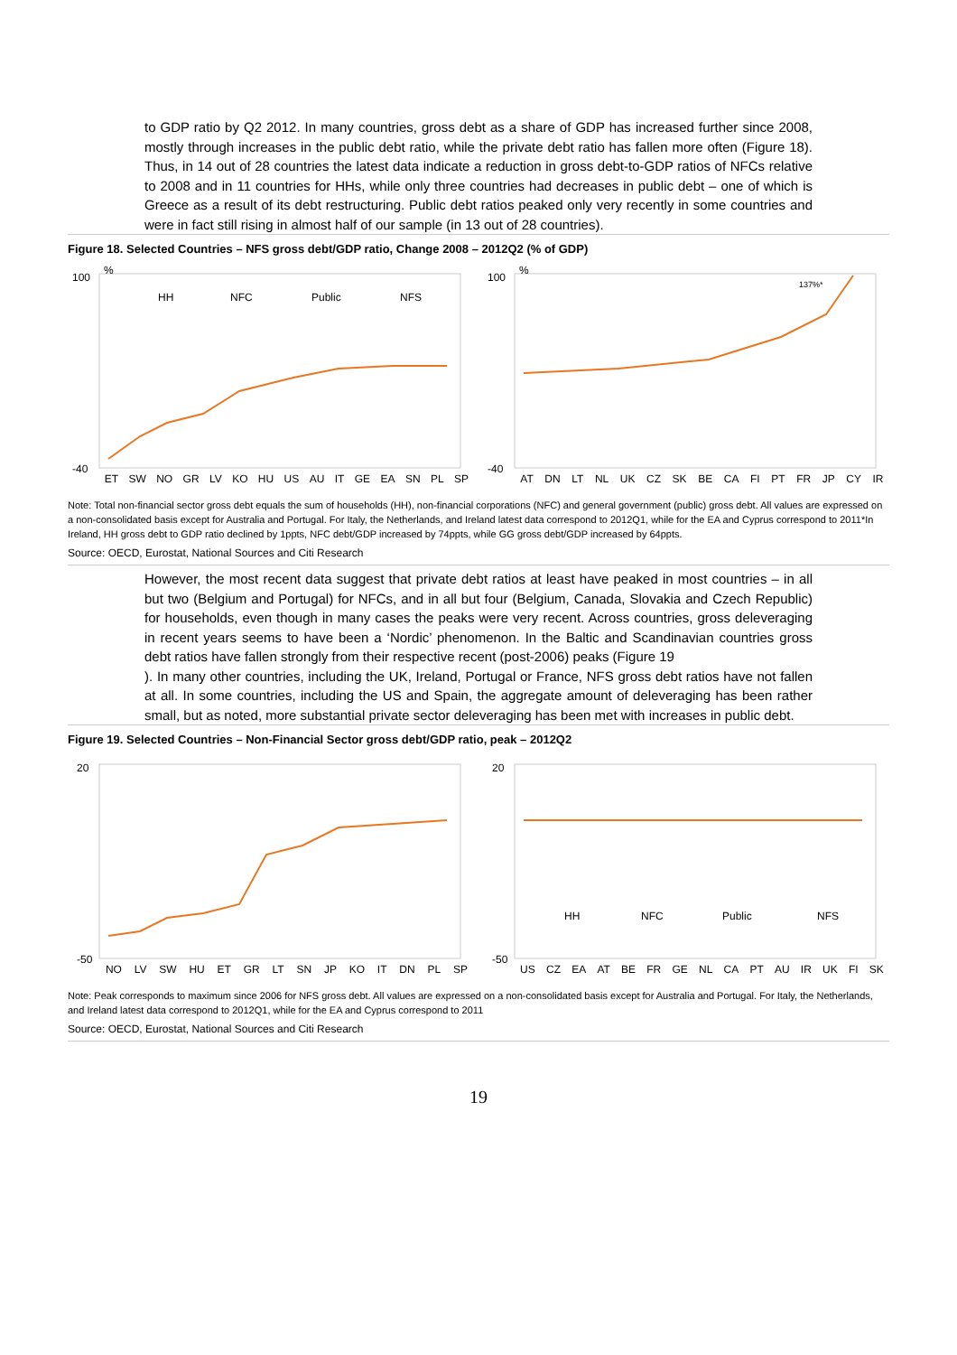to GDP ratio by Q2 2012. In many countries, gross debt as a share of GDP has increased further since 2008, mostly through increases in the public debt ratio, while the private debt ratio has fallen more often (Figure 18). Thus, in 14 out of 28 countries the latest data indicate a reduction in gross debt-to-GDP ratios of NFCs relative to 2008 and in 11 countries for HHs, while only three countries had decreases in public debt – one of which is Greece as a result of its debt restructuring. Public debt ratios peaked only very recently in some countries and were in fact still rising in almost half of our sample (in 13 out of 28 countries).
Figure 18. Selected Countries – NFS gross debt/GDP ratio, Change 2008 – 2012Q2 (% of GDP)
100
-40
%
HH
NFC
Public
NFS
ET SW NO GR LV KO HU US AU IT GE EA SN PL SP
100
-40
%
137%*
AT DN LT NL UK CZ SK BE CA FI PT FR JP CY IR
Note: Total non-financial sector gross debt equals the sum of households (HH), non-financial corporations (NFC) and general government (public) gross debt. All values are expressed on a non-consolidated basis except for Australia and Portugal. For Italy, the Netherlands, and Ireland latest data correspond to 2012Q1, while for the EA and Cyprus correspond to 2011*In Ireland, HH gross debt to GDP ratio declined by 1ppts, NFC debt/GDP increased by 74ppts, while GG gross debt/GDP increased by 64ppts.
Source: OECD, Eurostat, National Sources and Citi Research
However, the most recent data suggest that private debt ratios at least have peaked in most countries – in all but two (Belgium and Portugal) for NFCs, and in all but four (Belgium, Canada, Slovakia and Czech Republic) for households, even though in many cases the peaks were very recent. Across countries, gross deleveraging in recent years seems to have been a ‘Nordic’ phenomenon. In the Baltic and Scandinavian countries gross debt ratios have fallen strongly from their respective recent (post-2006) peaks (Figure 19
). In many other countries, including the UK, Ireland, Portugal or France, NFS gross debt ratios have not fallen at all. In some countries, including the US and Spain, the aggregate amount of deleveraging has been rather small, but as noted, more substantial private sector deleveraging has been met with increases in public debt.
Figure 19. Selected Countries – Non-Financial Sector gross debt/GDP ratio, peak – 2012Q2
20
-50
NO LV SW HU ET GR LT SN JP KO IT DN PL SP
20
-50
HH
NFC
Public
NFS
US CZ EA AT BE FR GE NL CA PT AU IR UK FI SK
Note: Peak corresponds to maximum since 2006 for NFS gross debt. All values are expressed on a non-consolidated basis except for Australia and Portugal. For Italy, the Netherlands, and Ireland latest data correspond to 2012Q1, while for the EA and Cyprus correspond to 2011
Source: OECD, Eurostat, National Sources and Citi Research
19